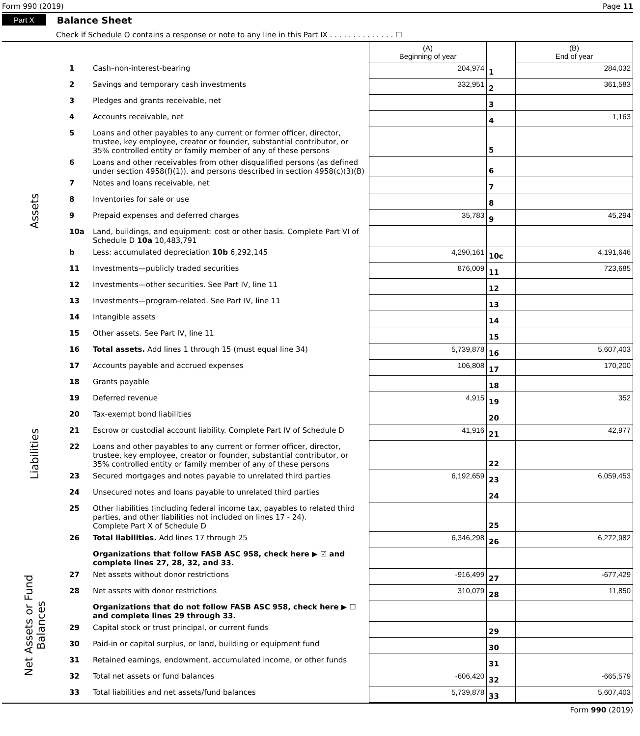Form 990 (2019) Page 11
Part X Balance Sheet
Check if Schedule O contains a response or note to any line in this Part IX . . . . . . . . . . . . . . ☐
| | | | (A) Beginning of year | | (B) End of year |
| --- | --- | --- | --- | --- | --- |
| Assets | 1 | Cash–non-interest-bearing | 204,974 | 1 | 284,032 |
| | 2 | Savings and temporary cash investments | 332,951 | 2 | 361,583 |
| | 3 | Pledges and grants receivable, net | | 3 | |
| | 4 | Accounts receivable, net | | 4 | 1,163 |
| | 5 | Loans and other payables to any current or former officer, director, trustee, key employee, creator or founder, substantial contributor, or 35% controlled entity or family member of any of these persons | | 5 | |
| | 6 | Loans and other receivables from other disqualified persons (as defined under section 4958(f)(1)), and persons described in section 4958(c)(3)(B) | | 6 | |
| | 7 | Notes and loans receivable, net | | 7 | |
| | 8 | Inventories for sale or use | | 8 | |
| | 9 | Prepaid expenses and deferred charges | 35,783 | 9 | 45,294 |
| | 10a | Land, buildings, and equipment: cost or other basis. Complete Part VI of Schedule D 10a 10,483,791 | | | |
| | b | Less: accumulated depreciation 10b 6,292,145 | 4,290,161 | 10c | 4,191,646 |
| | 11 | Investments—publicly traded securities | 876,009 | 11 | 723,685 |
| | 12 | Investments—other securities. See Part IV, line 11 | | 12 | |
| | 13 | Investments—program-related. See Part IV, line 11 | | 13 | |
| | 14 | Intangible assets | | 14 | |
| | 15 | Other assets. See Part IV, line 11 | | 15 | |
| | 16 | Total assets. Add lines 1 through 15 (must equal line 34) | 5,739,878 | 16 | 5,607,403 |
| Liabilities | 17 | Accounts payable and accrued expenses | 106,808 | 17 | 170,200 |
| | 18 | Grants payable | | 18 | |
| | 19 | Deferred revenue | 4,915 | 19 | 352 |
| | 20 | Tax-exempt bond liabilities | | 20 | |
| | 21 | Escrow or custodial account liability. Complete Part IV of Schedule D | 41,916 | 21 | 42,977 |
| | 22 | Loans and other payables to any current or former officer, director, trustee, key employee, creator or founder, substantial contributor, or 35% controlled entity or family member of any of these persons | | 22 | |
| | 23 | Secured mortgages and notes payable to unrelated third parties | 6,192,659 | 23 | 6,059,453 |
| | 24 | Unsecured notes and loans payable to unrelated third parties | | 24 | |
| | 25 | Other liabilities (including federal income tax, payables to related third parties, and other liabilities not included on lines 17 - 24). Complete Part X of Schedule D | | 25 | |
| | 26 | Total liabilities. Add lines 17 through 25 | 6,346,298 | 26 | 6,272,982 |
| Net Assets or Fund Balances | | Organizations that follow FASB ASC 958, check here ▶ ☑ and complete lines 27, 28, 32, and 33. | | | |
| | 27 | Net assets without donor restrictions | -916,499 | 27 | -677,429 |
| | 28 | Net assets with donor restrictions | 310,079 | 28 | 11,850 |
| | | Organizations that do not follow FASB ASC 958, check here ▶ ☐ and complete lines 29 through 33. | | | |
| | 29 | Capital stock or trust principal, or current funds | | 29 | |
| | 30 | Paid-in or capital surplus, or land, building or equipment fund | | 30 | |
| | 31 | Retained earnings, endowment, accumulated income, or other funds | | 31 | |
| | 32 | Total net assets or fund balances | -606,420 | 32 | -665,579 |
| | 33 | Total liabilities and net assets/fund balances | 5,739,878 | 33 | 5,607,403 |
Form 990 (2019)